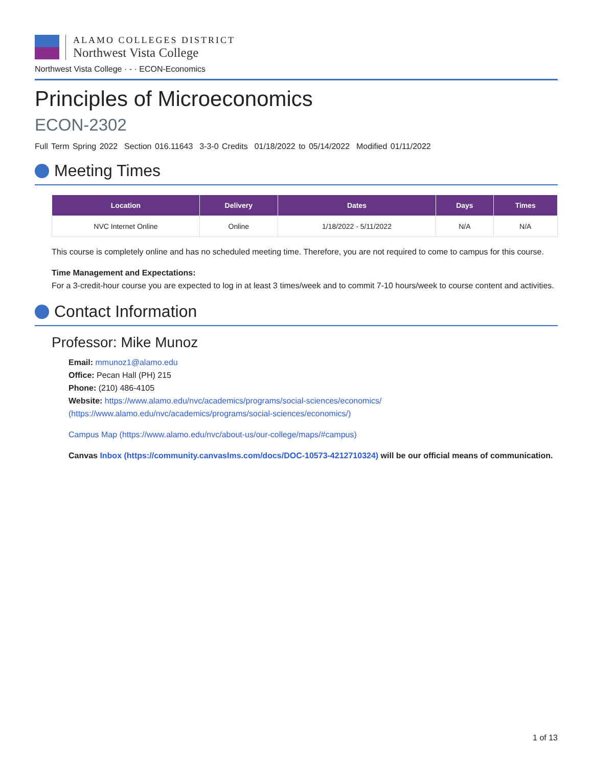ALAMO COLLEGES DISTRICT
Northwest Vista College
Northwest Vista College · - · ECON-Economics
Principles of Microeconomics
ECON-2302
Full Term Spring 2022 Section 016.11643 3-3-0 Credits 01/18/2022 to 05/14/2022 Modified 01/11/2022
Meeting Times
| Location | Delivery | Dates | Days | Times |
| --- | --- | --- | --- | --- |
| NVC Internet Online | Online | 1/18/2022 - 5/11/2022 | N/A | N/A |
This course is completely online and has no scheduled meeting time. Therefore, you are not required to come to campus for this course.
Time Management and Expectations:
For a 3-credit-hour course you are expected to log in at least 3 times/week and to commit 7-10 hours/week to course content and activities.
Contact Information
Professor: Mike Munoz
Email: mmunoz1@alamo.edu
Office: Pecan Hall (PH) 215
Phone: (210) 486-4105
Website: https://www.alamo.edu/nvc/academics/programs/social-sciences/economics/ (https://www.alamo.edu/nvc/academics/programs/social-sciences/economics/)
Campus Map (https://www.alamo.edu/nvc/about-us/our-college/maps/#campus)
Canvas Inbox (https://community.canvaslms.com/docs/DOC-10573-4212710324) will be our official means of communication.
1 of 13